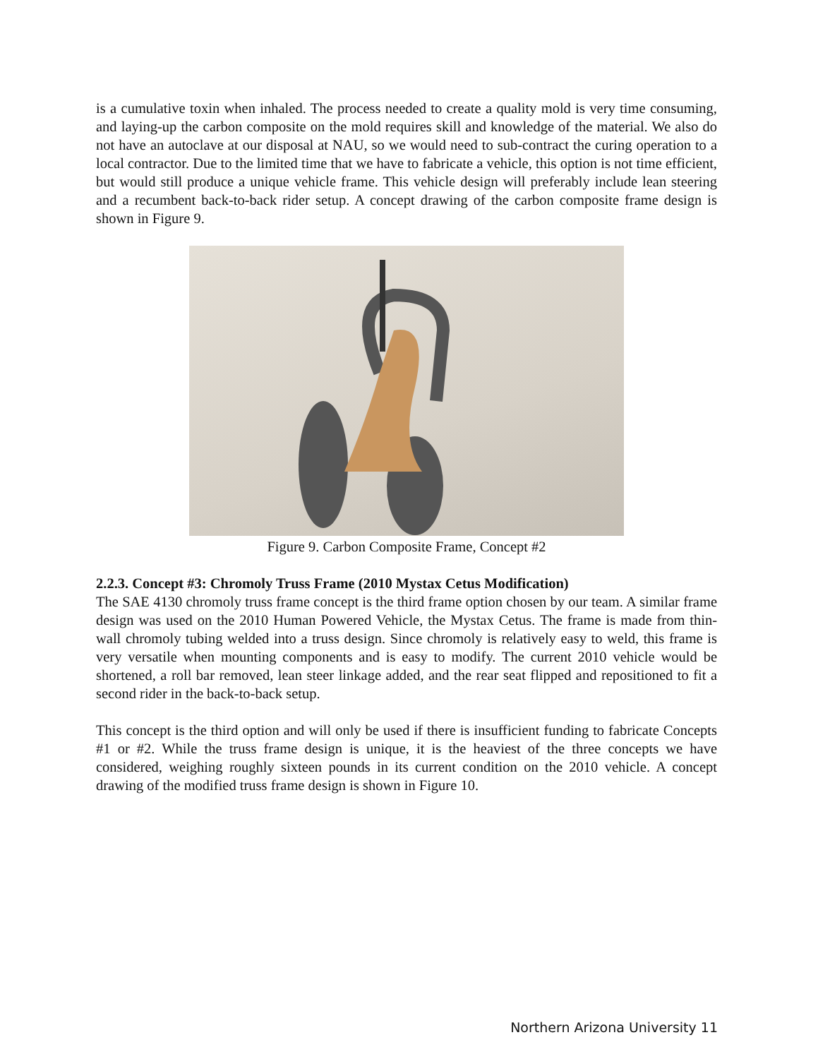is a cumulative toxin when inhaled. The process needed to create a quality mold is very time consuming, and laying-up the carbon composite on the mold requires skill and knowledge of the material. We also do not have an autoclave at our disposal at NAU, so we would need to sub-contract the curing operation to a local contractor. Due to the limited time that we have to fabricate a vehicle, this option is not time efficient, but would still produce a unique vehicle frame. This vehicle design will preferably include lean steering and a recumbent back-to-back rider setup. A concept drawing of the carbon composite frame design is shown in Figure 9.
Figure 9. Carbon Composite Frame, Concept #2
2.2.3. Concept #3: Chromoly Truss Frame (2010 Mystax Cetus Modification)
The SAE 4130 chromoly truss frame concept is the third frame option chosen by our team. A similar frame design was used on the 2010 Human Powered Vehicle, the Mystax Cetus. The frame is made from thin-wall chromoly tubing welded into a truss design. Since chromoly is relatively easy to weld, this frame is very versatile when mounting components and is easy to modify. The current 2010 vehicle would be shortened, a roll bar removed, lean steer linkage added, and the rear seat flipped and repositioned to fit a second rider in the back-to-back setup.
This concept is the third option and will only be used if there is insufficient funding to fabricate Concepts #1 or #2. While the truss frame design is unique, it is the heaviest of the three concepts we have considered, weighing roughly sixteen pounds in its current condition on the 2010 vehicle. A concept drawing of the modified truss frame design is shown in Figure 10.
Northern Arizona University 11